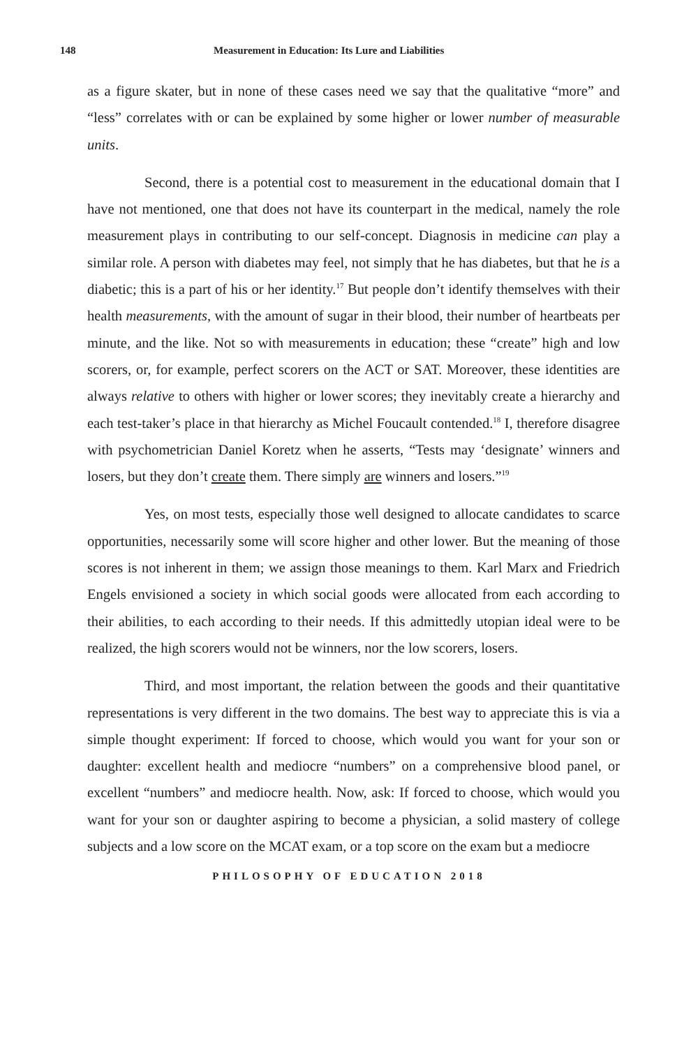148 Measurement in Education: Its Lure and Liabilities
as a figure skater, but in none of these cases need we say that the qualitative “more” and “less” correlates with or can be explained by some higher or lower number of measurable units.
Second, there is a potential cost to measurement in the educational domain that I have not mentioned, one that does not have its counterpart in the medical, namely the role measurement plays in contributing to our self-concept. Diagnosis in medicine can play a similar role. A person with diabetes may feel, not simply that he has diabetes, but that he is a diabetic; this is a part of his or her identity.<sup>17</sup> But people don’t identify themselves with their health measurements, with the amount of sugar in their blood, their number of heartbeats per minute, and the like. Not so with measurements in education; these “create” high and low scorers, or, for example, perfect scorers on the ACT or SAT. Moreover, these identities are always relative to others with higher or lower scores; they inevitably create a hierarchy and each test-taker’s place in that hierarchy as Michel Foucault contended.<sup>18</sup> I, therefore disagree with psychometrician Daniel Koretz when he asserts, “Tests may ‘designate’ winners and losers, but they don’t create them. There simply are winners and losers.”<sup>19</sup>
Yes, on most tests, especially those well designed to allocate candidates to scarce opportunities, necessarily some will score higher and other lower. But the meaning of those scores is not inherent in them; we assign those meanings to them. Karl Marx and Friedrich Engels envisioned a society in which social goods were allocated from each according to their abilities, to each according to their needs. If this admittedly utopian ideal were to be realized, the high scorers would not be winners, nor the low scorers, losers.
Third, and most important, the relation between the goods and their quantitative representations is very different in the two domains. The best way to appreciate this is via a simple thought experiment: If forced to choose, which would you want for your son or daughter: excellent health and mediocre “numbers” on a comprehensive blood panel, or excellent “numbers” and mediocre health. Now, ask: If forced to choose, which would you want for your son or daughter aspiring to become a physician, a solid mastery of college subjects and a low score on the MCAT exam, or a top score on the exam but a mediocre
PHILOSOPHY OF EDUCATION 2018